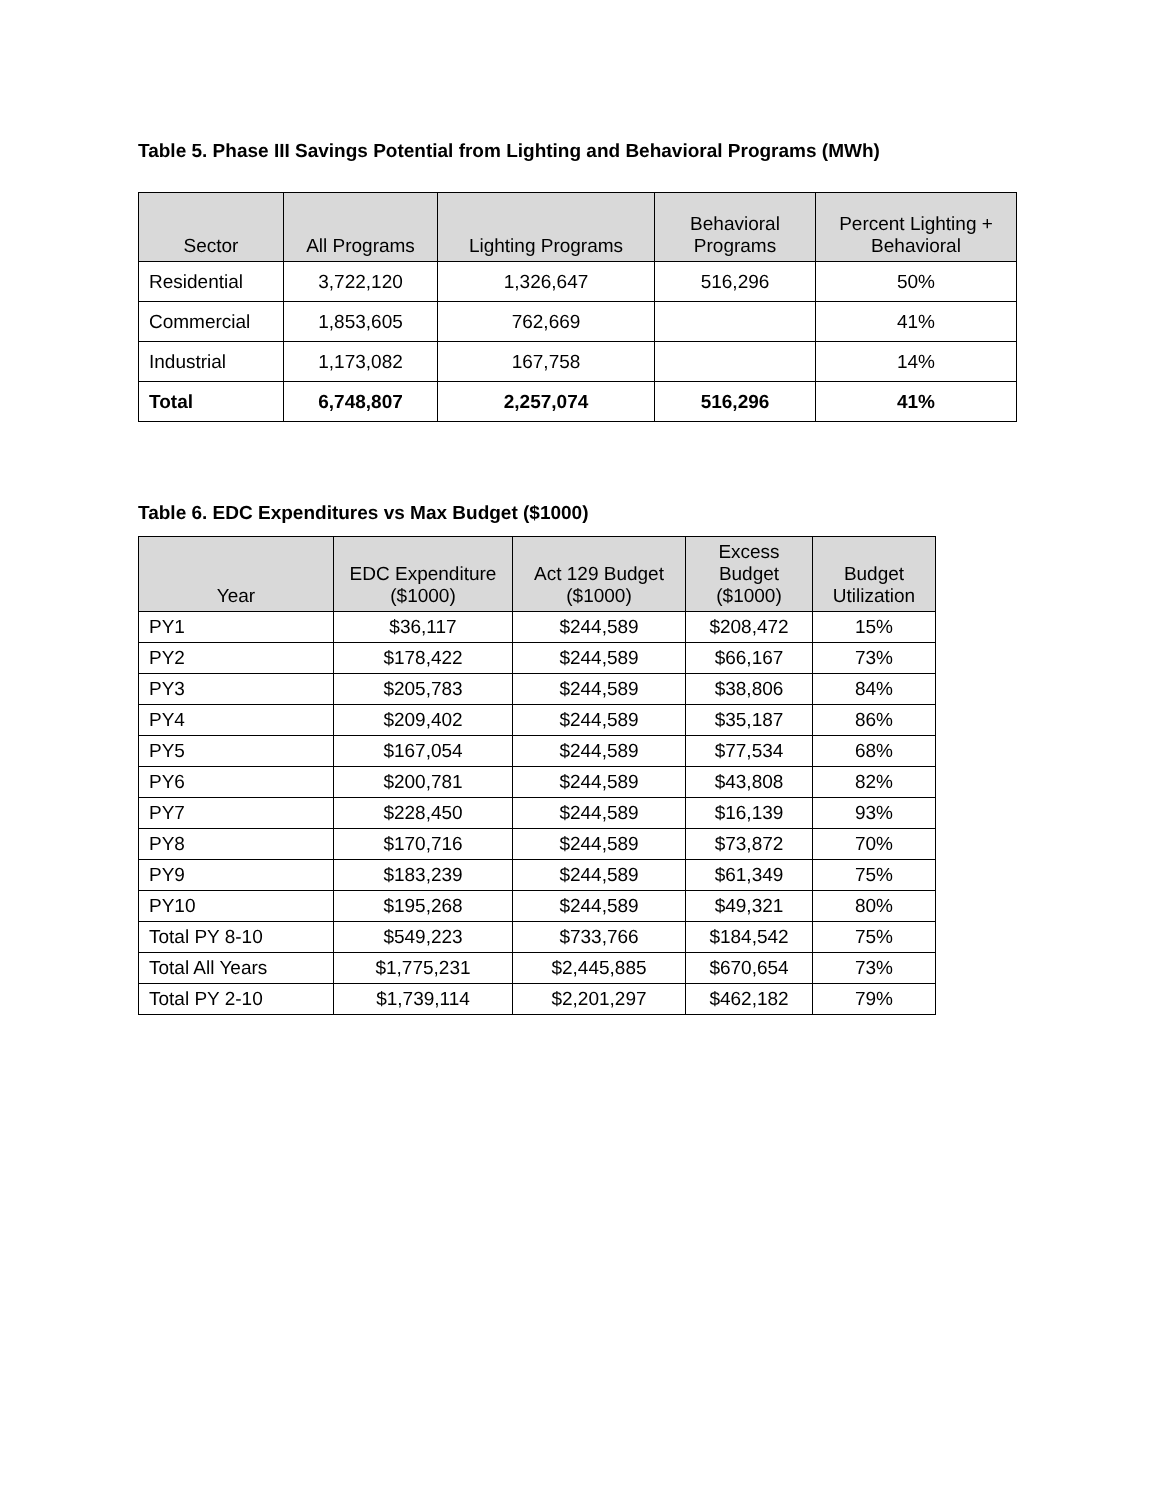Table 5. Phase III Savings Potential from Lighting and Behavioral Programs (MWh)
| Sector | All Programs | Lighting Programs | Behavioral Programs | Percent Lighting + Behavioral |
| --- | --- | --- | --- | --- |
| Residential | 3,722,120 | 1,326,647 | 516,296 | 50% |
| Commercial | 1,853,605 | 762,669 | | 41% |
| Industrial | 1,173,082 | 167,758 | | 14% |
| Total | 6,748,807 | 2,257,074 | 516,296 | 41% |
Table 6. EDC Expenditures vs Max Budget ($1000)
| Year | EDC Expenditure ($1000) | Act 129 Budget ($1000) | Excess Budget ($1000) | Budget Utilization |
| --- | --- | --- | --- | --- |
| PY1 | $36,117 | $244,589 | $208,472 | 15% |
| PY2 | $178,422 | $244,589 | $66,167 | 73% |
| PY3 | $205,783 | $244,589 | $38,806 | 84% |
| PY4 | $209,402 | $244,589 | $35,187 | 86% |
| PY5 | $167,054 | $244,589 | $77,534 | 68% |
| PY6 | $200,781 | $244,589 | $43,808 | 82% |
| PY7 | $228,450 | $244,589 | $16,139 | 93% |
| PY8 | $170,716 | $244,589 | $73,872 | 70% |
| PY9 | $183,239 | $244,589 | $61,349 | 75% |
| PY10 | $195,268 | $244,589 | $49,321 | 80% |
| Total PY 8-10 | $549,223 | $733,766 | $184,542 | 75% |
| Total All Years | $1,775,231 | $2,445,885 | $670,654 | 73% |
| Total PY 2-10 | $1,739,114 | $2,201,297 | $462,182 | 79% |